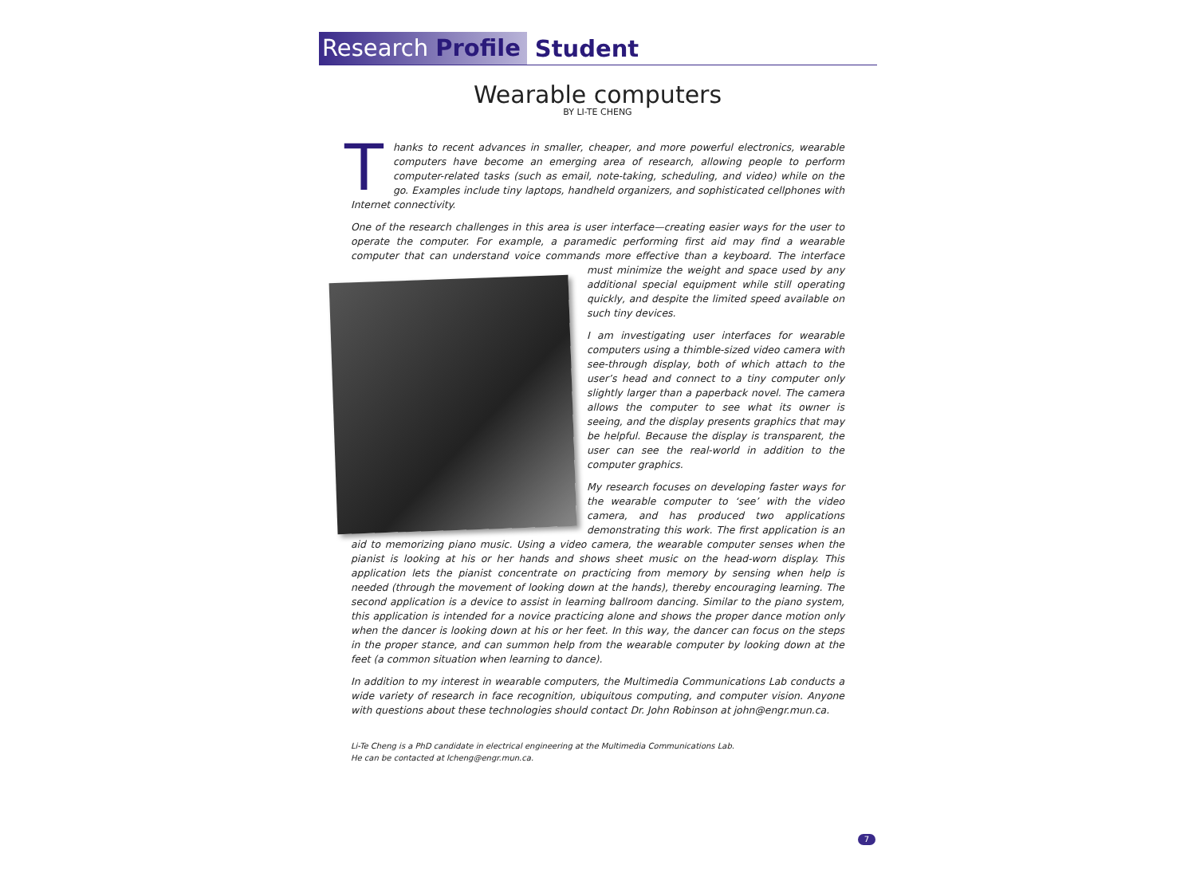Research Profile Student
Wearable computers
BY LI-TE CHENG
Thanks to recent advances in smaller, cheaper, and more powerful electronics, wearable computers have become an emerging area of research, allowing people to perform computer-related tasks (such as email, note-taking, scheduling, and video) while on the go. Examples include tiny laptops, handheld organizers, and sophisticated cellphones with Internet connectivity.
One of the research challenges in this area is user interface—creating easier ways for the user to operate the computer. For example, a paramedic performing first aid may find a wearable computer that can understand voice commands more effective than a keyboard. The interface must minimize the weight and space used by any additional special equipment while still operating quickly, and despite the limited speed available on such tiny devices.
I am investigating user interfaces for wearable computers using a thimble-sized video camera with see-through display, both of which attach to the user’s head and connect to a tiny computer only slightly larger than a paperback novel. The camera allows the computer to see what its owner is seeing, and the display presents graphics that may be helpful. Because the display is transparent, the user can see the real-world in addition to the computer graphics.
My research focuses on developing faster ways for the wearable computer to ‘see’ with the video camera, and has produced two applications demonstrating this work. The first application is an aid to memorizing piano music. Using a video camera, the wearable computer senses when the pianist is looking at his or her hands and shows sheet music on the head-worn display. This application lets the pianist concentrate on practicing from memory by sensing when help is needed (through the movement of looking down at the hands), thereby encouraging learning. The second application is a device to assist in learning ballroom dancing. Similar to the piano system, this application is intended for a novice practicing alone and shows the proper dance motion only when the dancer is looking down at his or her feet. In this way, the dancer can focus on the steps in the proper stance, and can summon help from the wearable computer by looking down at the feet (a common situation when learning to dance).
In addition to my interest in wearable computers, the Multimedia Communications Lab conducts a wide variety of research in face recognition, ubiquitous computing, and computer vision. Anyone with questions about these technologies should contact Dr. John Robinson at john@engr.mun.ca.
Li-Te Cheng is a PhD candidate in electrical engineering at the Multimedia Communications Lab.
He can be contacted at lcheng@engr.mun.ca.
7